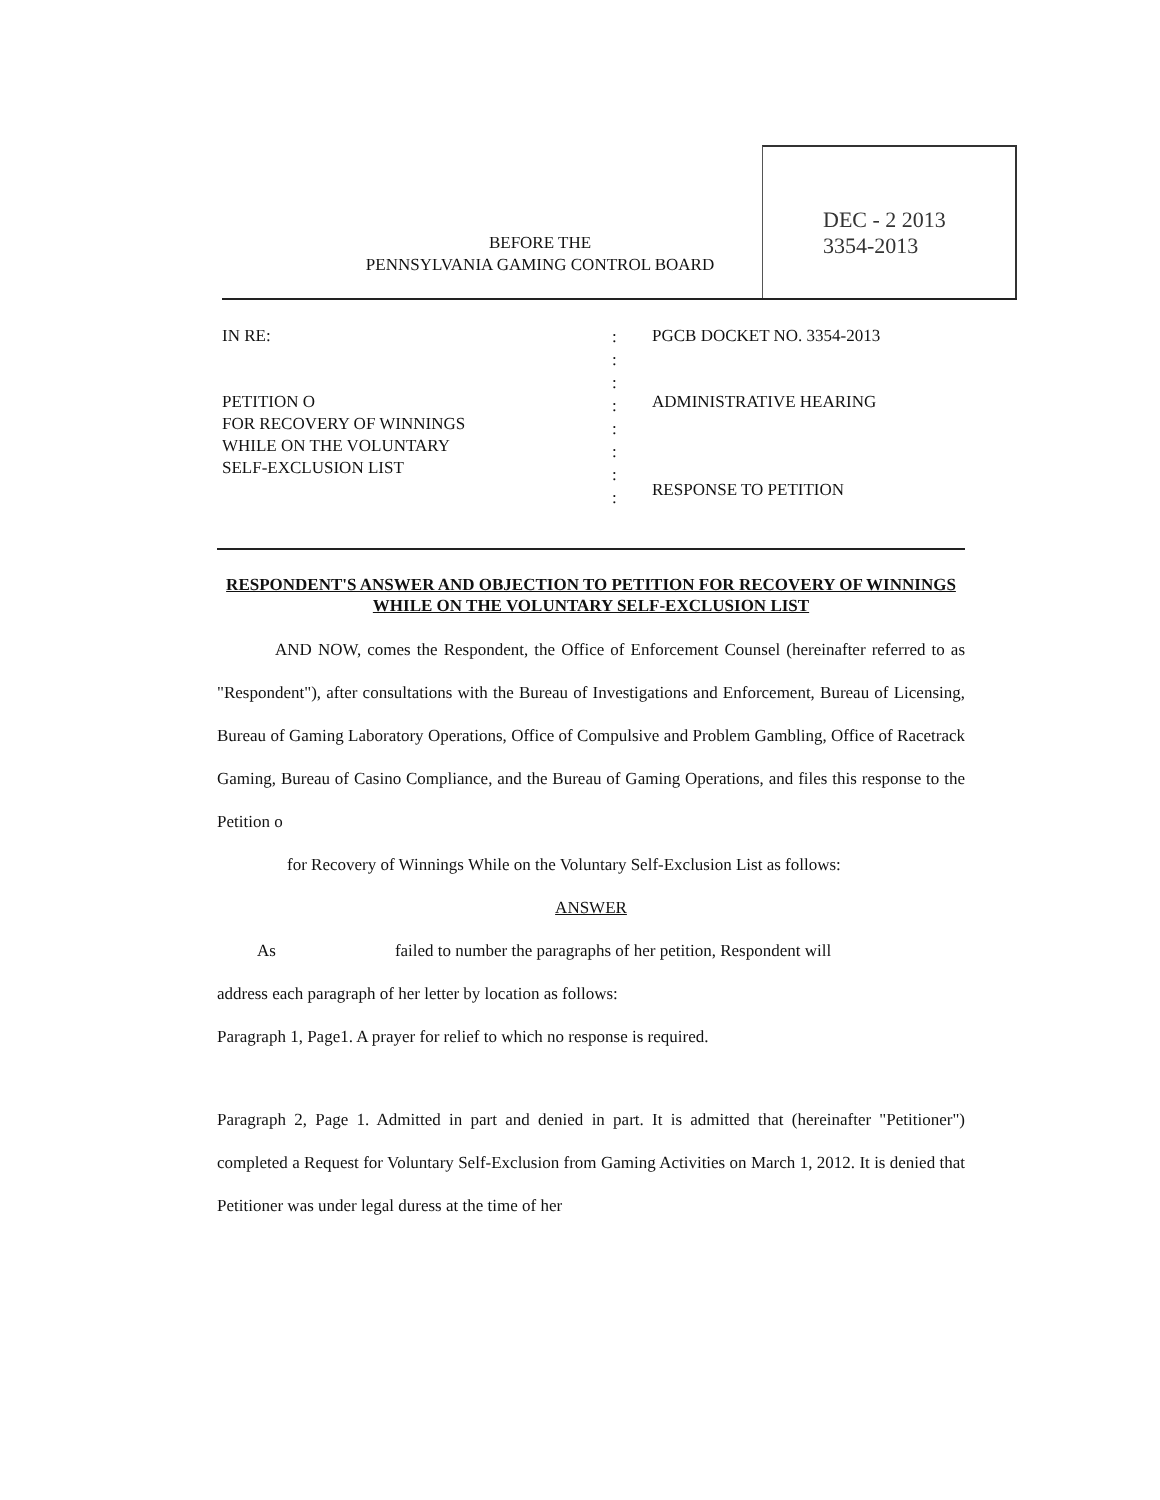DEC - 2 2013
3354-2013
BEFORE THE
PENNSYLVANIA GAMING CONTROL BOARD
IN RE:
PETITION O
FOR RECOVERY OF WINNINGS
WHILE ON THE VOLUNTARY
SELF-EXCLUSION LIST
:
:
:
:
:
:
:
:
PGCB DOCKET NO. 3354-2013
ADMINISTRATIVE HEARING
RESPONSE TO PETITION
RESPONDENT'S ANSWER AND OBJECTION TO PETITION FOR RECOVERY OF WINNINGS WHILE ON THE VOLUNTARY SELF-EXCLUSION LIST
AND NOW, comes the Respondent, the Office of Enforcement Counsel (hereinafter referred to as "Respondent"), after consultations with the Bureau of Investigations and Enforcement, Bureau of Licensing, Bureau of Gaming Laboratory Operations, Office of Compulsive and Problem Gambling, Office of Racetrack Gaming, Bureau of Casino Compliance, and the Bureau of Gaming Operations, and files this response to the Petition o
for Recovery of Winnings While on the Voluntary Self-Exclusion List as follows:
ANSWER
As failed to number the paragraphs of her petition, Respondent will
address each paragraph of her letter by location as follows:
Paragraph 1, Page1. A prayer for relief to which no response is required.
Paragraph 2, Page 1. Admitted in part and denied in part. It is admitted that (hereinafter "Petitioner") completed a Request for Voluntary Self-Exclusion from Gaming Activities on March 1, 2012. It is denied that Petitioner was under legal duress at the time of her